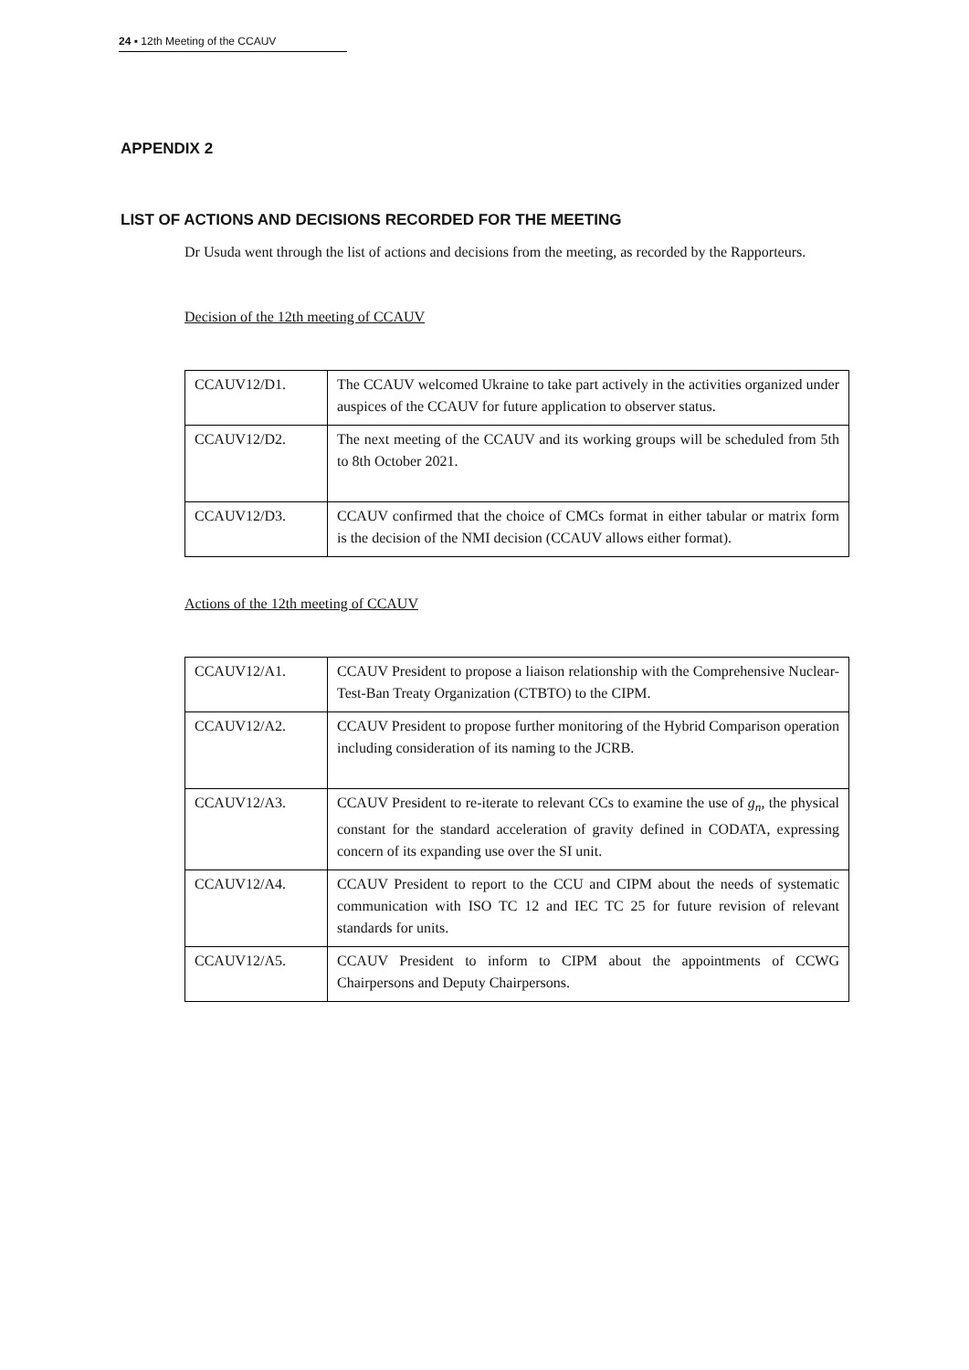24 ▪ 12th Meeting of the CCAUV
APPENDIX 2
LIST OF ACTIONS AND DECISIONS RECORDED FOR THE MEETING
Dr Usuda went through the list of actions and decisions from the meeting, as recorded by the Rapporteurs.
Decision of the 12th meeting of CCAUV
| CCAUV12/D1. | The CCAUV welcomed Ukraine to take part actively in the activities organized under auspices of the CCAUV for future application to observer status. |
| CCAUV12/D2. | The next meeting of the CCAUV and its working groups will be scheduled from 5th to 8th October 2021. |
| CCAUV12/D3. | CCAUV confirmed that the choice of CMCs format in either tabular or matrix form is the decision of the NMI decision (CCAUV allows either format). |
Actions of the 12th meeting of CCAUV
| CCAUV12/A1. | CCAUV President to propose a liaison relationship with the Comprehensive Nuclear-Test-Ban Treaty Organization (CTBTO) to the CIPM. |
| CCAUV12/A2. | CCAUV President to propose further monitoring of the Hybrid Comparison operation including consideration of its naming to the JCRB. |
| CCAUV12/A3. | CCAUV President to re-iterate to relevant CCs to examine the use of g<sub>n</sub> , the physical constant for the standard acceleration of gravity defined in CODATA, expressing concern of its expanding use over the SI unit. |
| CCAUV12/A4. | CCAUV President to report to the CCU and CIPM about the needs of systematic communication with ISO TC 12 and IEC TC 25 for future revision of relevant standards for units. |
| CCAUV12/A5. | CCAUV President to inform to CIPM about the appointments of CCWG Chairpersons and Deputy Chairpersons. |